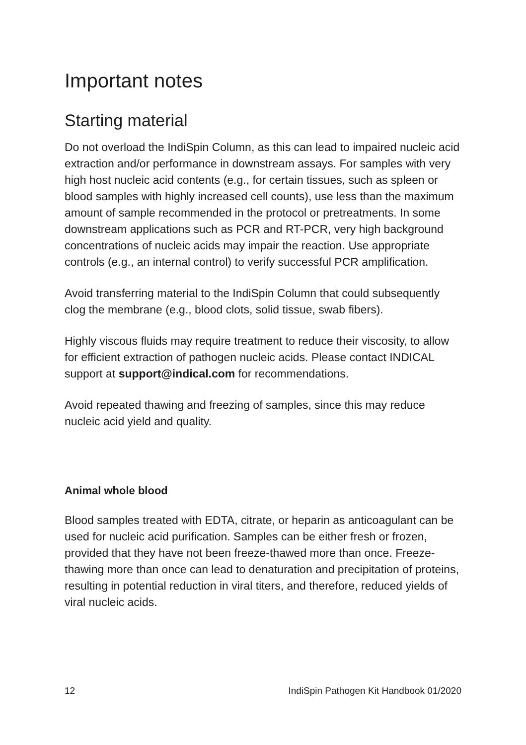Important notes
Starting material
Do not overload the IndiSpin Column, as this can lead to impaired nucleic acid extraction and/or performance in downstream assays. For samples with very high host nucleic acid contents (e.g., for certain tissues, such as spleen or blood samples with highly increased cell counts), use less than the maximum amount of sample recommended in the protocol or pretreatments. In some downstream applications such as PCR and RT-PCR, very high background concentrations of nucleic acids may impair the reaction. Use appropriate controls (e.g., an internal control) to verify successful PCR amplification.
Avoid transferring material to the IndiSpin Column that could subsequently clog the membrane (e.g., blood clots, solid tissue, swab fibers).
Highly viscous fluids may require treatment to reduce their viscosity, to allow for efficient extraction of pathogen nucleic acids. Please contact INDICAL support at support@indical.com for recommendations.
Avoid repeated thawing and freezing of samples, since this may reduce nucleic acid yield and quality.
Animal whole blood
Blood samples treated with EDTA, citrate, or heparin as anticoagulant can be used for nucleic acid purification. Samples can be either fresh or frozen, provided that they have not been freeze-thawed more than once. Freeze-thawing more than once can lead to denaturation and precipitation of proteins, resulting in potential reduction in viral titers, and therefore, reduced yields of viral nucleic acids.
12 IndiSpin Pathogen Kit Handbook 01/2020